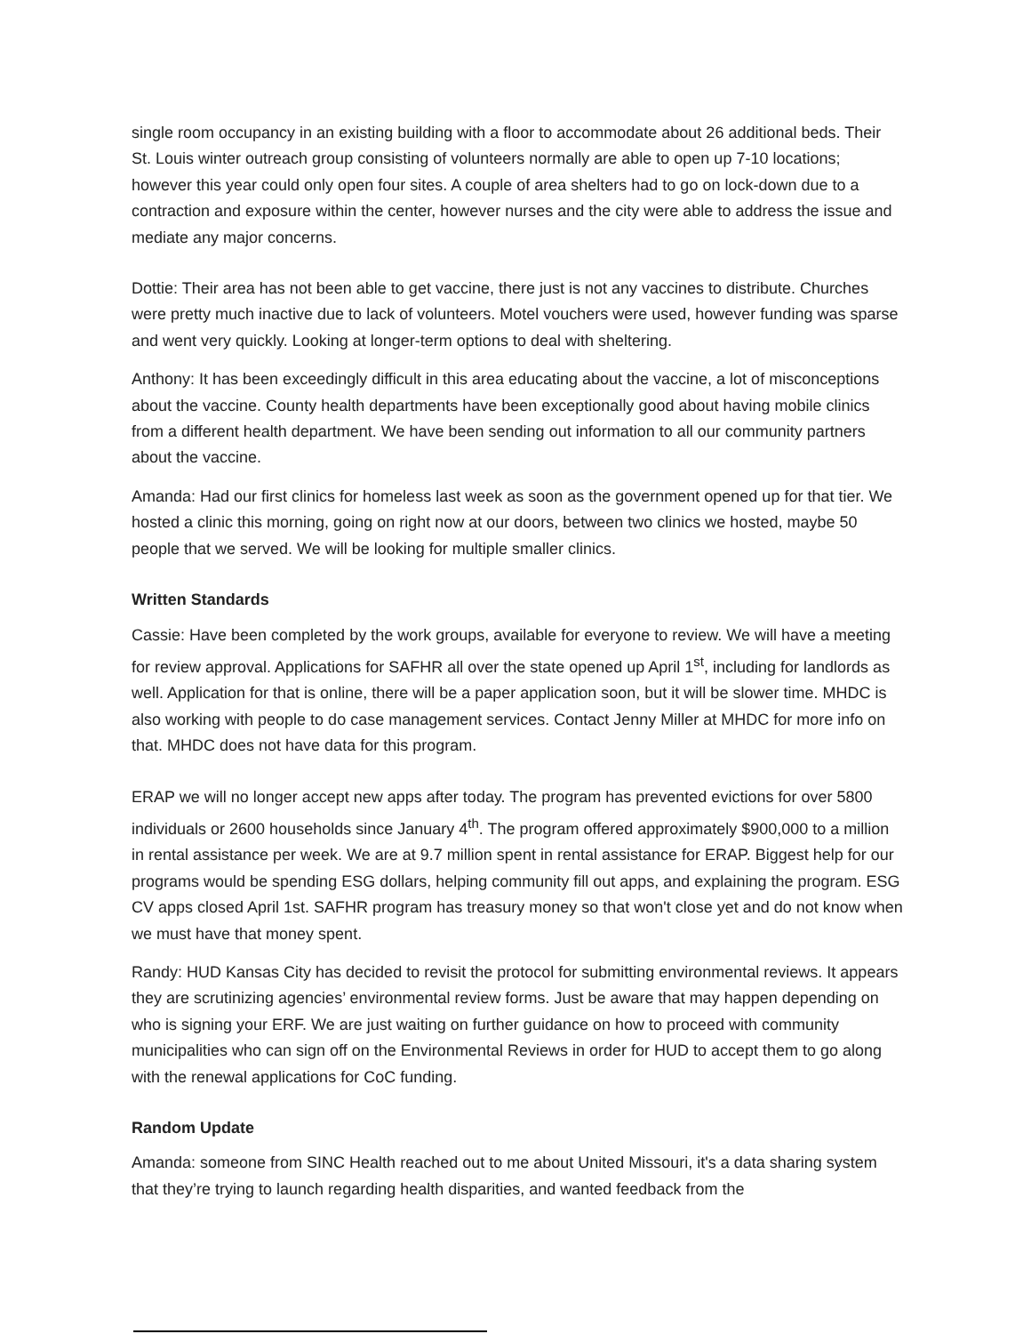single room occupancy in an existing building with a floor to accommodate about 26 additional beds. Their St. Louis winter outreach group consisting of volunteers normally are able to open up 7-10 locations; however this year could only open four sites. A couple of area shelters had to go on lock-down due to a contraction and exposure within the center, however nurses and the city were able to address the issue and mediate any major concerns.
Dottie: Their area has not been able to get vaccine, there just is not any vaccines to distribute. Churches were pretty much inactive due to lack of volunteers. Motel vouchers were used, however funding was sparse and went very quickly. Looking at longer-term options to deal with sheltering.
Anthony: It has been exceedingly difficult in this area educating about the vaccine, a lot of misconceptions about the vaccine. County health departments have been exceptionally good about having mobile clinics from a different health department. We have been sending out information to all our community partners about the vaccine.
Amanda: Had our first clinics for homeless last week as soon as the government opened up for that tier. We hosted a clinic this morning, going on right now at our doors, between two clinics we hosted, maybe 50 people that we served. We will be looking for multiple smaller clinics.
Written Standards
Cassie: Have been completed by the work groups, available for everyone to review. We will have a meeting for review approval. Applications for SAFHR all over the state opened up April 1<sup>st</sup>, including for landlords as well. Application for that is online, there will be a paper application soon, but it will be slower time. MHDC is also working with people to do case management services. Contact Jenny Miller at MHDC for more info on that. MHDC does not have data for this program.
ERAP we will no longer accept new apps after today. The program has prevented evictions for over 5800 individuals or 2600 households since January 4<sup>th</sup>. The program offered approximately $900,000 to a million in rental assistance per week. We are at 9.7 million spent in rental assistance for ERAP. Biggest help for our programs would be spending ESG dollars, helping community fill out apps, and explaining the program. ESG CV apps closed April 1st. SAFHR program has treasury money so that won't close yet and do not know when we must have that money spent.
Randy: HUD Kansas City has decided to revisit the protocol for submitting environmental reviews. It appears they are scrutinizing agencies’ environmental review forms. Just be aware that may happen depending on who is signing your ERF. We are just waiting on further guidance on how to proceed with community municipalities who can sign off on the Environmental Reviews in order for HUD to accept them to go along with the renewal applications for CoC funding.
Random Update
Amanda: someone from SINC Health reached out to me about United Missouri, it's a data sharing system that they’re trying to launch regarding health disparities, and wanted feedback from the